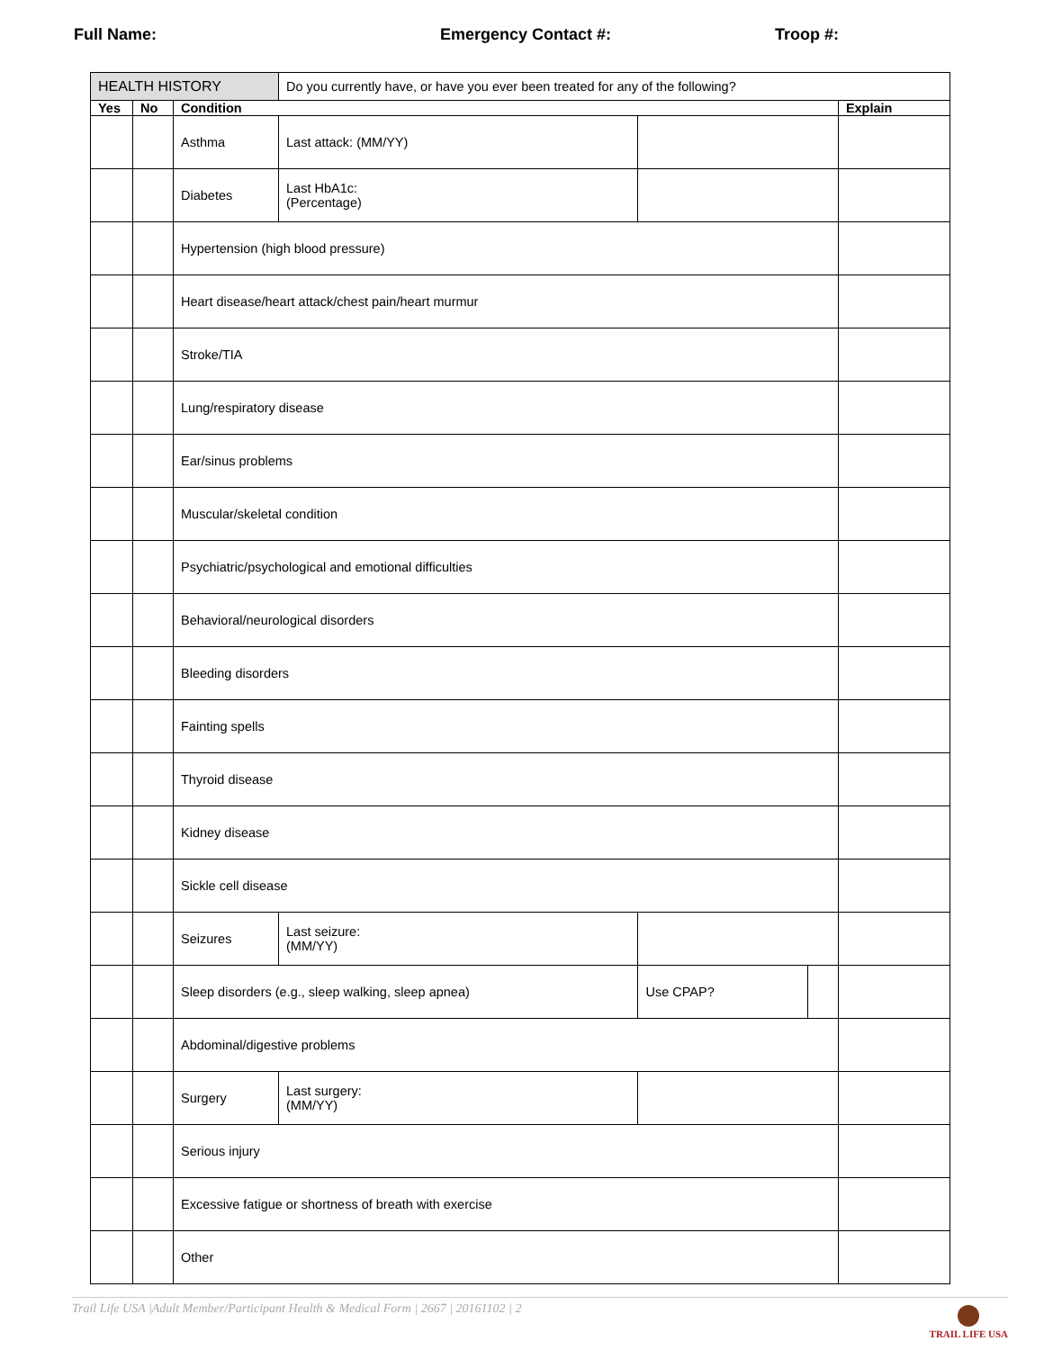Full Name: Emergency Contact #: Troop #:
| HEALTH HISTORY | | | Do you currently have, or have you ever been treated for any of the following? | | | |
| Yes | No | Condition | | | | Explain |
| | | Asthma | Last attack: (MM/YY) | | | |
| | | Diabetes | Last HbA1c: (Percentage) | | | |
| | | Hypertension (high blood pressure) | | | | |
| | | Heart disease/heart attack/chest pain/heart murmur | | | | |
| | | Stroke/TIA | | | | |
| | | Lung/respiratory disease | | | | |
| | | Ear/sinus problems | | | | |
| | | Muscular/skeletal condition | | | | |
| | | Psychiatric/psychological and emotional difficulties | | | | |
| | | Behavioral/neurological disorders | | | | |
| | | Bleeding disorders | | | | |
| | | Fainting spells | | | | |
| | | Thyroid disease | | | | |
| | | Kidney disease | | | | |
| | | Sickle cell disease | | | | |
| | | Seizures | Last seizure: (MM/YY) | | | |
| | | Sleep disorders (e.g., sleep walking, sleep apnea) | | Use CPAP? | | |
| | | Abdominal/digestive problems | | | | |
| | | Surgery | Last surgery: (MM/YY) | | | |
| | | Serious injury | | | | |
| | | Excessive fatigue or shortness of breath with exercise | | | | |
| | | Other | | | | |
Trail Life USA |Adult Member/Participant Health & Medical Form | 2667 | 20161102 | 2
TRAIL LIFE USA